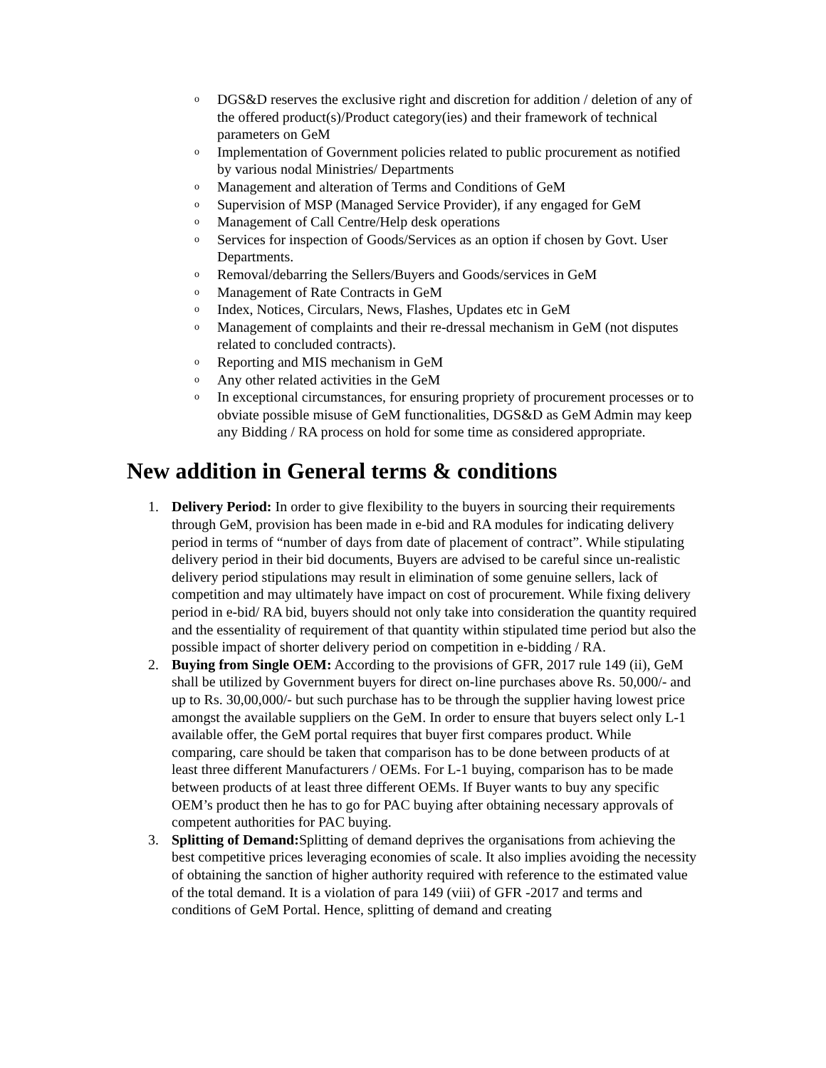o DGS&D reserves the exclusive right and discretion for addition / deletion of any of the offered product(s)/Product category(ies) and their framework of technical parameters on GeM
o Implementation of Government policies related to public procurement as notified by various nodal Ministries/ Departments
o Management and alteration of Terms and Conditions of GeM
o Supervision of MSP (Managed Service Provider), if any engaged for GeM
o Management of Call Centre/Help desk operations
o Services for inspection of Goods/Services as an option if chosen by Govt. User Departments.
o Removal/debarring the Sellers/Buyers and Goods/services in GeM
o Management of Rate Contracts in GeM
o Index, Notices, Circulars, News, Flashes, Updates etc in GeM
o Management of complaints and their re-dressal mechanism in GeM (not disputes related to concluded contracts).
o Reporting and MIS mechanism in GeM
o Any other related activities in the GeM
o In exceptional circumstances, for ensuring propriety of procurement processes or to obviate possible misuse of GeM functionalities, DGS&D as GeM Admin may keep any Bidding / RA process on hold for some time as considered appropriate.
New addition in General terms & conditions
1. Delivery Period: In order to give flexibility to the buyers in sourcing their requirements through GeM, provision has been made in e-bid and RA modules for indicating delivery period in terms of “number of days from date of placement of contract”. While stipulating delivery period in their bid documents, Buyers are advised to be careful since un-realistic delivery period stipulations may result in elimination of some genuine sellers, lack of competition and may ultimately have impact on cost of procurement. While fixing delivery period in e-bid/ RA bid, buyers should not only take into consideration the quantity required and the essentiality of requirement of that quantity within stipulated time period but also the possible impact of shorter delivery period on competition in e-bidding / RA.
2. Buying from Single OEM: According to the provisions of GFR, 2017 rule 149 (ii), GeM shall be utilized by Government buyers for direct on-line purchases above Rs. 50,000/- and up to Rs. 30,00,000/- but such purchase has to be through the supplier having lowest price amongst the available suppliers on the GeM. In order to ensure that buyers select only L-1 available offer, the GeM portal requires that buyer first compares product. While comparing, care should be taken that comparison has to be done between products of at least three different Manufacturers / OEMs. For L-1 buying, comparison has to be made between products of at least three different OEMs. If Buyer wants to buy any specific OEM’s product then he has to go for PAC buying after obtaining necessary approvals of competent authorities for PAC buying.
3. Splitting of Demand: Splitting of demand deprives the organisations from achieving the best competitive prices leveraging economies of scale. It also implies avoiding the necessity of obtaining the sanction of higher authority required with reference to the estimated value of the total demand. It is a violation of para 149 (viii) of GFR -2017 and terms and conditions of GeM Portal. Hence, splitting of demand and creating